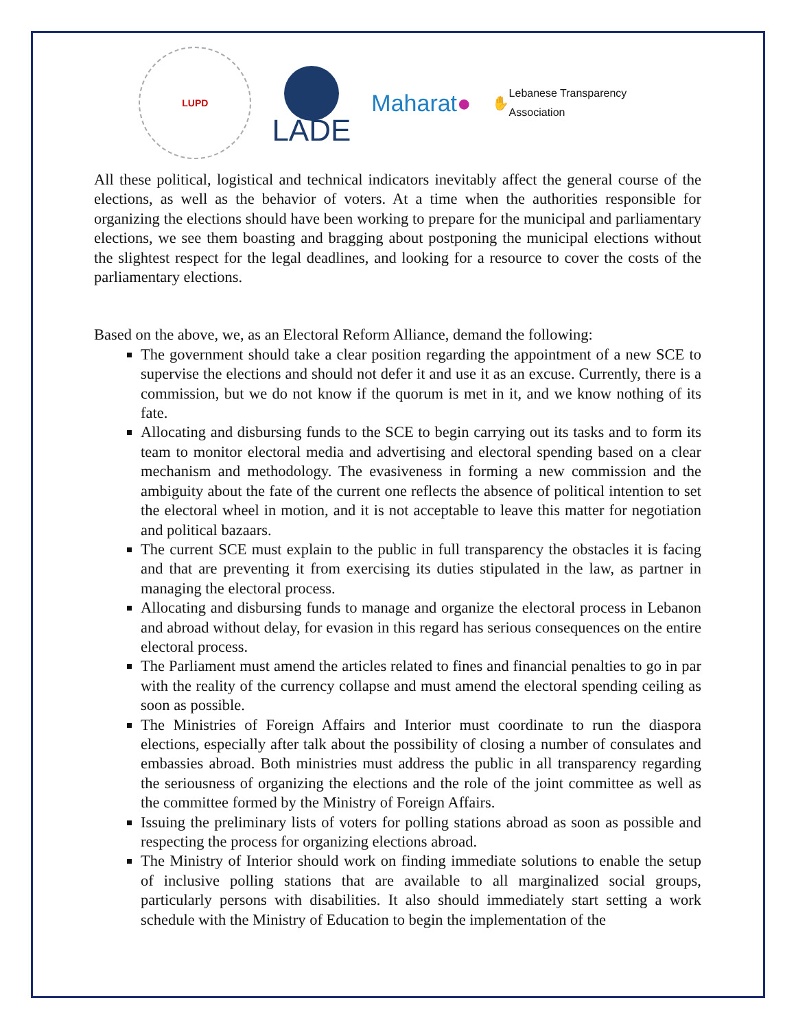LUPD
LADE
Maharat ●
✋ Lebanese Transparency Association
All these political, logistical and technical indicators inevitably affect the general course of the elections, as well as the behavior of voters. At a time when the authorities responsible for organizing the elections should have been working to prepare for the municipal and parliamentary elections, we see them boasting and bragging about postponing the municipal elections without the slightest respect for the legal deadlines, and looking for a resource to cover the costs of the parliamentary elections.
Based on the above, we, as an Electoral Reform Alliance, demand the following:
The government should take a clear position regarding the appointment of a new SCE to supervise the elections and should not defer it and use it as an excuse. Currently, there is a commission, but we do not know if the quorum is met in it, and we know nothing of its fate.
Allocating and disbursing funds to the SCE to begin carrying out its tasks and to form its team to monitor electoral media and advertising and electoral spending based on a clear mechanism and methodology. The evasiveness in forming a new commission and the ambiguity about the fate of the current one reflects the absence of political intention to set the electoral wheel in motion, and it is not acceptable to leave this matter for negotiation and political bazaars.
The current SCE must explain to the public in full transparency the obstacles it is facing and that are preventing it from exercising its duties stipulated in the law, as partner in managing the electoral process.
Allocating and disbursing funds to manage and organize the electoral process in Lebanon and abroad without delay, for evasion in this regard has serious consequences on the entire electoral process.
The Parliament must amend the articles related to fines and financial penalties to go in par with the reality of the currency collapse and must amend the electoral spending ceiling as soon as possible.
The Ministries of Foreign Affairs and Interior must coordinate to run the diaspora elections, especially after talk about the possibility of closing a number of consulates and embassies abroad. Both ministries must address the public in all transparency regarding the seriousness of organizing the elections and the role of the joint committee as well as the committee formed by the Ministry of Foreign Affairs.
Issuing the preliminary lists of voters for polling stations abroad as soon as possible and respecting the process for organizing elections abroad.
The Ministry of Interior should work on finding immediate solutions to enable the setup of inclusive polling stations that are available to all marginalized social groups, particularly persons with disabilities. It also should immediately start setting a work schedule with the Ministry of Education to begin the implementation of the